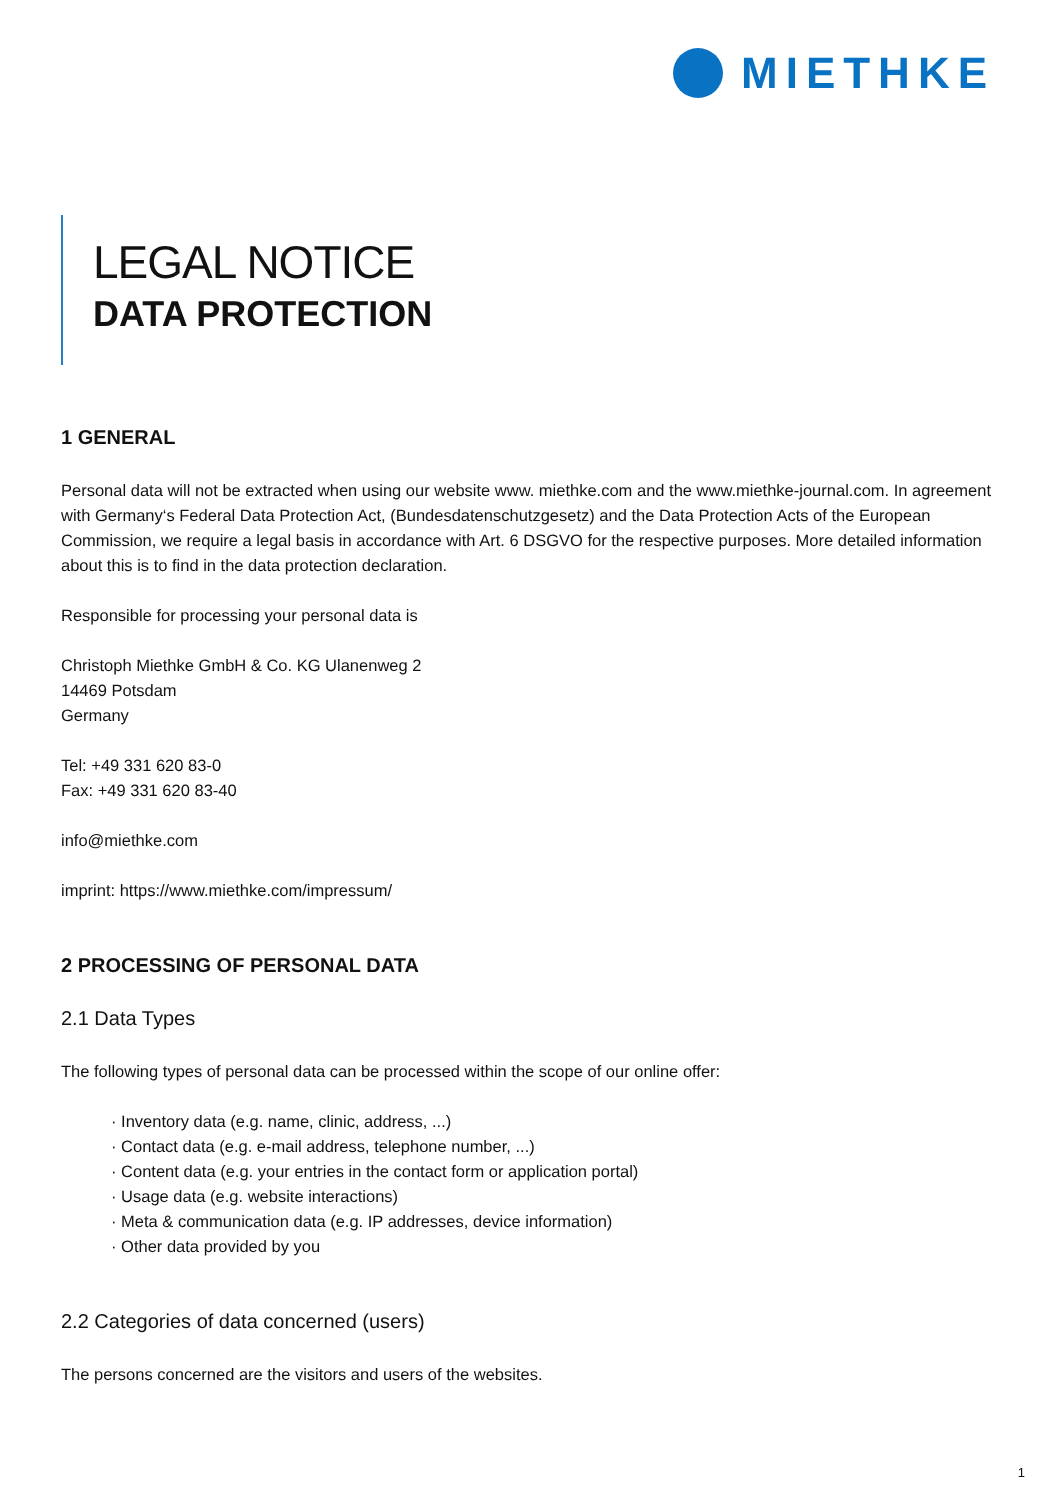MIETHKE
LEGAL NOTICE
DATA PROTECTION
1 GENERAL
Personal data will not be extracted when using our website www. miethke.com and the www.miethke-journal.com. In agreement with Germany‘s Federal Data Protection Act, (Bundesdatenschutzgesetz) and the Data Protection Acts of the European Commission, we require a legal basis in accordance with Art. 6 DSGVO for the respective purposes. More detailed information about this is to find in the data protection declaration.
Responsible for processing your personal data is
Christoph Miethke GmbH & Co. KG Ulanenweg 2
14469 Potsdam
Germany
Tel: +49 331 620 83-0
Fax: +49 331 620 83-40
info@miethke.com
imprint: https://www.miethke.com/impressum/
2 PROCESSING OF PERSONAL DATA
2.1 Data Types
The following types of personal data can be processed within the scope of our online offer:
· Inventory data (e.g. name, clinic, address, ...)
· Contact data (e.g. e-mail address, telephone number, ...)
· Content data (e.g. your entries in the contact form or application portal)
· Usage data (e.g. website interactions)
· Meta & communication data (e.g. IP addresses, device information)
· Other data provided by you
2.2 Categories of data concerned (users)
The persons concerned are the visitors and users of the websites.
1